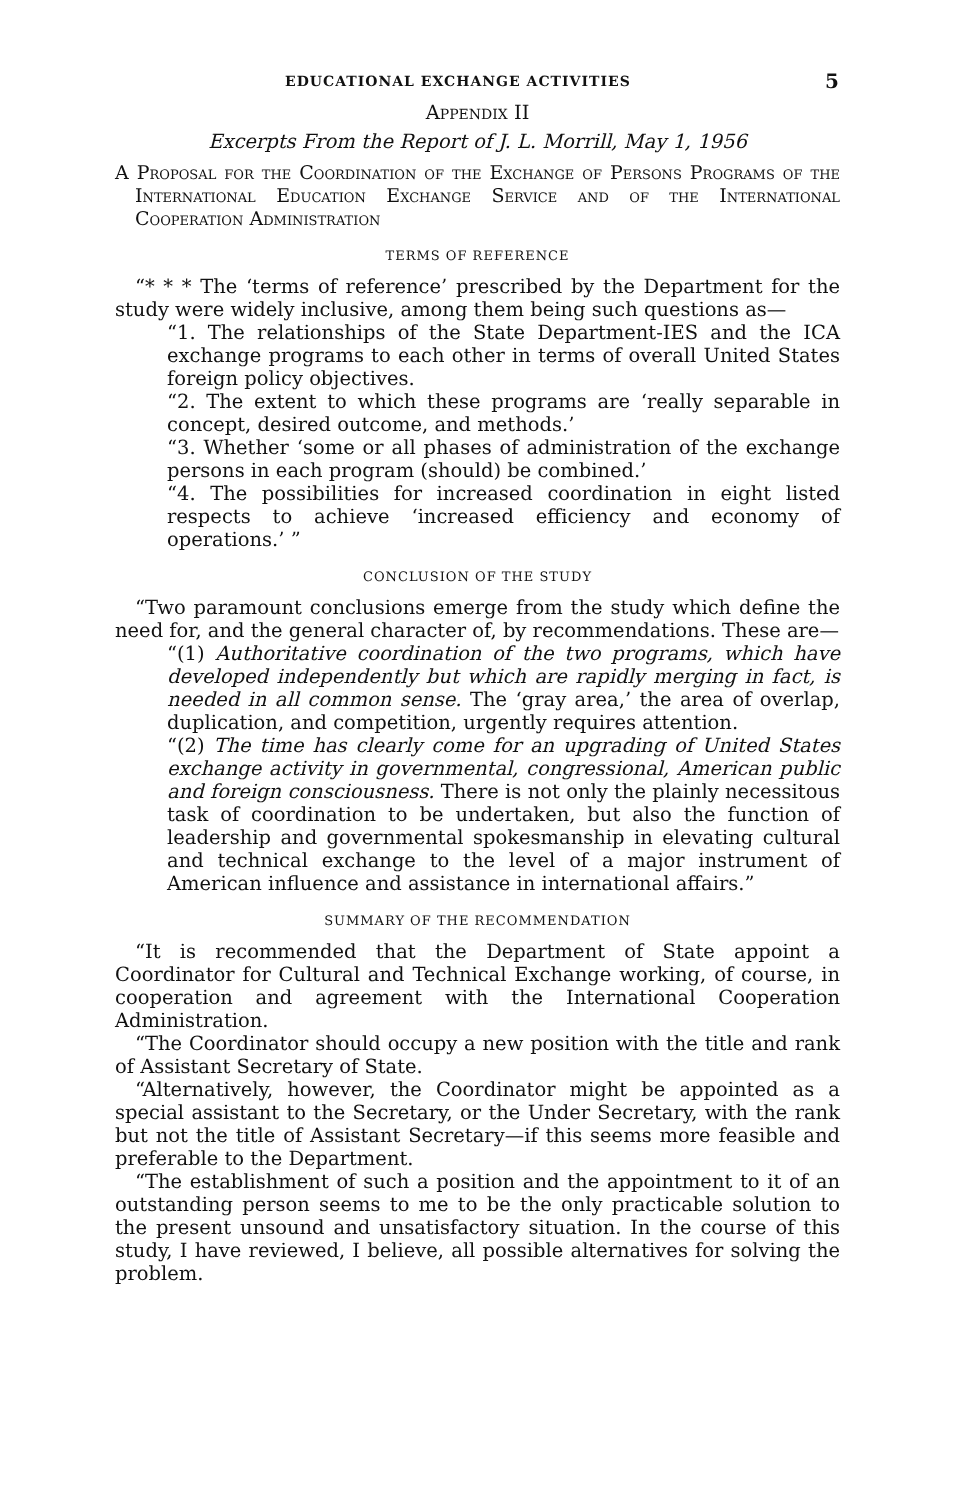EDUCATIONAL EXCHANGE ACTIVITIES 5
Appendix II
Excerpts From the Report of J. L. Morrill, May 1, 1956
A Proposal for the Coordination of the Exchange of Persons Programs of the International Education Exchange Service and of the International Cooperation Administration
TERMS OF REFERENCE
“* * * The ‘terms of reference’ prescribed by the Department for the study were widely inclusive, among them being such questions as—
“1. The relationships of the State Department-IES and the ICA exchange programs to each other in terms of overall United States foreign policy objectives.
“2. The extent to which these programs are ‘really separable in concept, desired outcome, and methods.’
“3. Whether ‘some or all phases of administration of the exchange persons in each program (should) be combined.’
“4. The possibilities for increased coordination in eight listed respects to achieve ‘increased efficiency and economy of operations.’ ”
CONCLUSION OF THE STUDY
“Two paramount conclusions emerge from the study which define the need for, and the general character of, by recommendations. These are—
“(1) Authoritative coordination of the two programs, which have developed independently but which are rapidly merging in fact, is needed in all common sense. The ‘gray area,’ the area of overlap, duplication, and competition, urgently requires attention.
“(2) The time has clearly come for an upgrading of United States exchange activity in governmental, congressional, American public and foreign consciousness. There is not only the plainly necessitous task of coordination to be undertaken, but also the function of leadership and governmental spokesmanship in elevating cultural and technical exchange to the level of a major instrument of American influence and assistance in international affairs.”
SUMMARY OF THE RECOMMENDATION
“It is recommended that the Department of State appoint a Coordinator for Cultural and Technical Exchange working, of course, in cooperation and agreement with the International Cooperation Administration.
“The Coordinator should occupy a new position with the title and rank of Assistant Secretary of State.
“Alternatively, however, the Coordinator might be appointed as a special assistant to the Secretary, or the Under Secretary, with the rank but not the title of Assistant Secretary—if this seems more feasible and preferable to the Department.
“The establishment of such a position and the appointment to it of an outstanding person seems to me to be the only practicable solution to the present unsound and unsatisfactory situation. In the course of this study, I have reviewed, I believe, all possible alternatives for solving the problem.